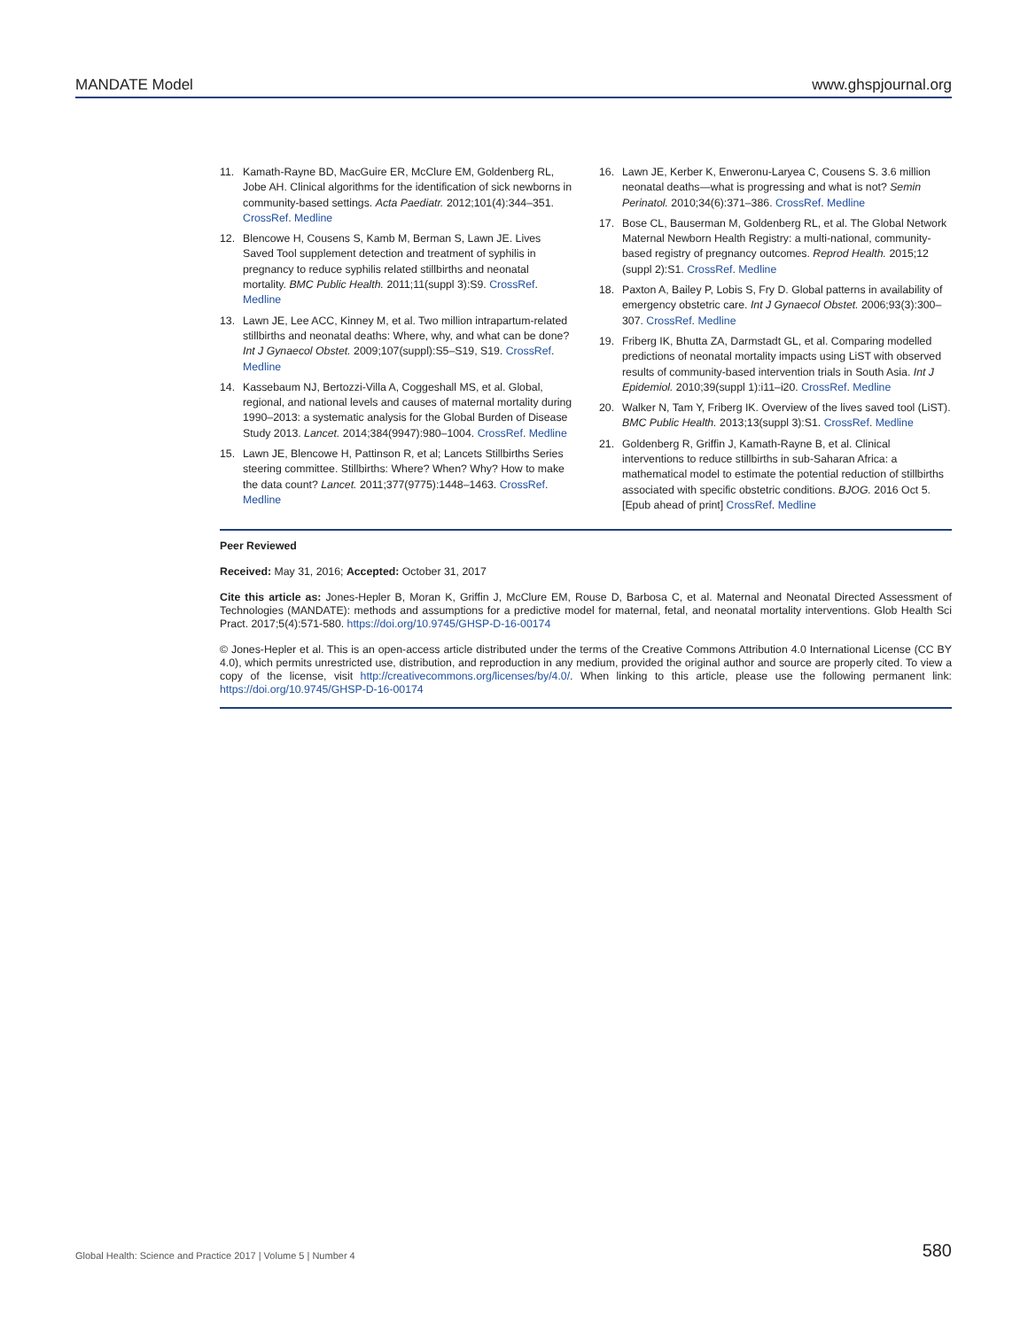MANDATE Model www.ghspjournal.org
11. Kamath-Rayne BD, MacGuire ER, McClure EM, Goldenberg RL, Jobe AH. Clinical algorithms for the identification of sick newborns in community-based settings. Acta Paediatr. 2012;101(4):344–351. CrossRef. Medline
12. Blencowe H, Cousens S, Kamb M, Berman S, Lawn JE. Lives Saved Tool supplement detection and treatment of syphilis in pregnancy to reduce syphilis related stillbirths and neonatal mortality. BMC Public Health. 2011;11(suppl 3):S9. CrossRef. Medline
13. Lawn JE, Lee ACC, Kinney M, et al. Two million intrapartum-related stillbirths and neonatal deaths: Where, why, and what can be done? Int J Gynaecol Obstet. 2009;107(suppl):S5–S19, S19. CrossRef. Medline
14. Kassebaum NJ, Bertozzi-Villa A, Coggeshall MS, et al. Global, regional, and national levels and causes of maternal mortality during 1990–2013: a systematic analysis for the Global Burden of Disease Study 2013. Lancet. 2014;384(9947):980–1004. CrossRef. Medline
15. Lawn JE, Blencowe H, Pattinson R, et al; Lancets Stillbirths Series steering committee. Stillbirths: Where? When? Why? How to make the data count? Lancet. 2011;377(9775):1448–1463. CrossRef. Medline
16. Lawn JE, Kerber K, Enweronu-Laryea C, Cousens S. 3.6 million neonatal deaths—what is progressing and what is not? Semin Perinatol. 2010;34(6):371–386. CrossRef. Medline
17. Bose CL, Bauserman M, Goldenberg RL, et al. The Global Network Maternal Newborn Health Registry: a multi-national, community-based registry of pregnancy outcomes. Reprod Health. 2015;12 (suppl 2):S1. CrossRef. Medline
18. Paxton A, Bailey P, Lobis S, Fry D. Global patterns in availability of emergency obstetric care. Int J Gynaecol Obstet. 2006;93(3):300–307. CrossRef. Medline
19. Friberg IK, Bhutta ZA, Darmstadt GL, et al. Comparing modelled predictions of neonatal mortality impacts using LiST with observed results of community-based intervention trials in South Asia. Int J Epidemiol. 2010;39(suppl 1):i11–i20. CrossRef. Medline
20. Walker N, Tam Y, Friberg IK. Overview of the lives saved tool (LiST). BMC Public Health. 2013;13(suppl 3):S1. CrossRef. Medline
21. Goldenberg R, Griffin J, Kamath-Rayne B, et al. Clinical interventions to reduce stillbirths in sub-Saharan Africa: a mathematical model to estimate the potential reduction of stillbirths associated with specific obstetric conditions. BJOG. 2016 Oct 5. [Epub ahead of print] CrossRef. Medline
Peer Reviewed
Received: May 31, 2016; Accepted: October 31, 2017
Cite this article as: Jones-Hepler B, Moran K, Griffin J, McClure EM, Rouse D, Barbosa C, et al. Maternal and Neonatal Directed Assessment of Technologies (MANDATE): methods and assumptions for a predictive model for maternal, fetal, and neonatal mortality interventions. Glob Health Sci Pract. 2017;5(4):571-580. https://doi.org/10.9745/GHSP-D-16-00174
© Jones-Hepler et al. This is an open-access article distributed under the terms of the Creative Commons Attribution 4.0 International License (CC BY 4.0), which permits unrestricted use, distribution, and reproduction in any medium, provided the original author and source are properly cited. To view a copy of the license, visit http://creativecommons.org/licenses/by/4.0/. When linking to this article, please use the following permanent link: https://doi.org/10.9745/GHSP-D-16-00174
Global Health: Science and Practice 2017 | Volume 5 | Number 4 580